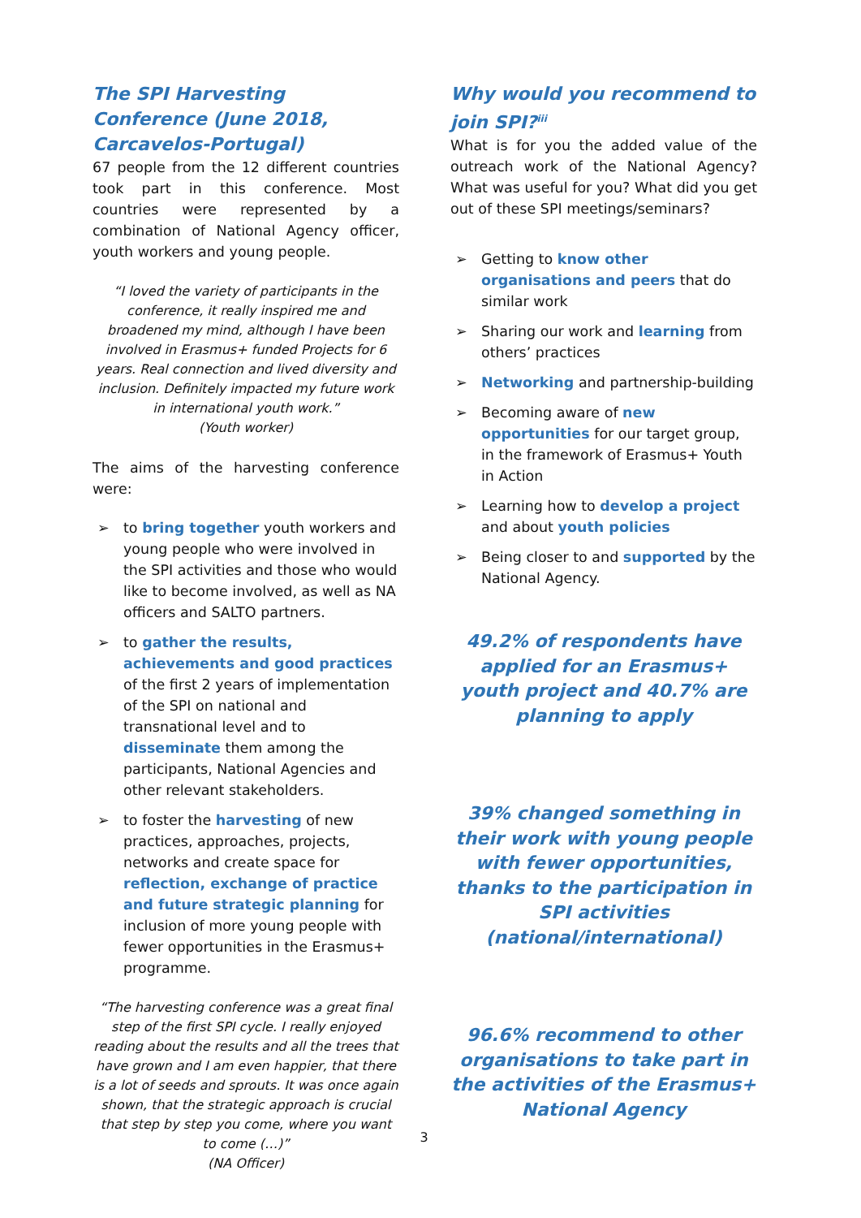The SPI Harvesting Conference (June 2018, Carcavelos-Portugal)
67 people from the 12 different countries took part in this conference. Most countries were represented by a combination of National Agency officer, youth workers and young people.
“I loved the variety of participants in the conference, it really inspired me and broadened my mind, although I have been involved in Erasmus+ funded Projects for 6 years. Real connection and lived diversity and inclusion. Definitely impacted my future work in international youth work.”
(Youth worker)
The aims of the harvesting conference were:
➢ to bring together youth workers and young people who were involved in the SPI activities and those who would like to become involved, as well as NA officers and SALTO partners.
➢ to gather the results, achievements and good practices of the first 2 years of implementation of the SPI on national and transnational level and to disseminate them among the participants, National Agencies and other relevant stakeholders.
➢ to foster the harvesting of new practices, approaches, projects, networks and create space for reflection, exchange of practice and future strategic planning for inclusion of more young people with fewer opportunities in the Erasmus+ programme.
“The harvesting conference was a great final step of the first SPI cycle. I really enjoyed reading about the results and all the trees that have grown and I am even happier, that there is a lot of seeds and sprouts. It was once again shown, that the strategic approach is crucial that step by step you come, where you want to come (…)”
(NA Officer)
Why would you recommend to join SPI?<sup>iii</sup>
What is for you the added value of the outreach work of the National Agency? What was useful for you? What did you get out of these SPI meetings/seminars?
➢ Getting to know other organisations and peers that do similar work
➢ Sharing our work and learning from others’ practices
➢ Networking and partnership-building
➢ Becoming aware of new opportunities for our target group, in the framework of Erasmus+ Youth in Action
➢ Learning how to develop a project and about youth policies
➢ Being closer to and supported by the National Agency.
49.2% of respondents have applied for an Erasmus+ youth project and 40.7% are planning to apply
39% changed something in their work with young people with fewer opportunities, thanks to the participation in SPI activities (national/international)
96.6% recommend to other organisations to take part in the activities of the Erasmus+ National Agency
3